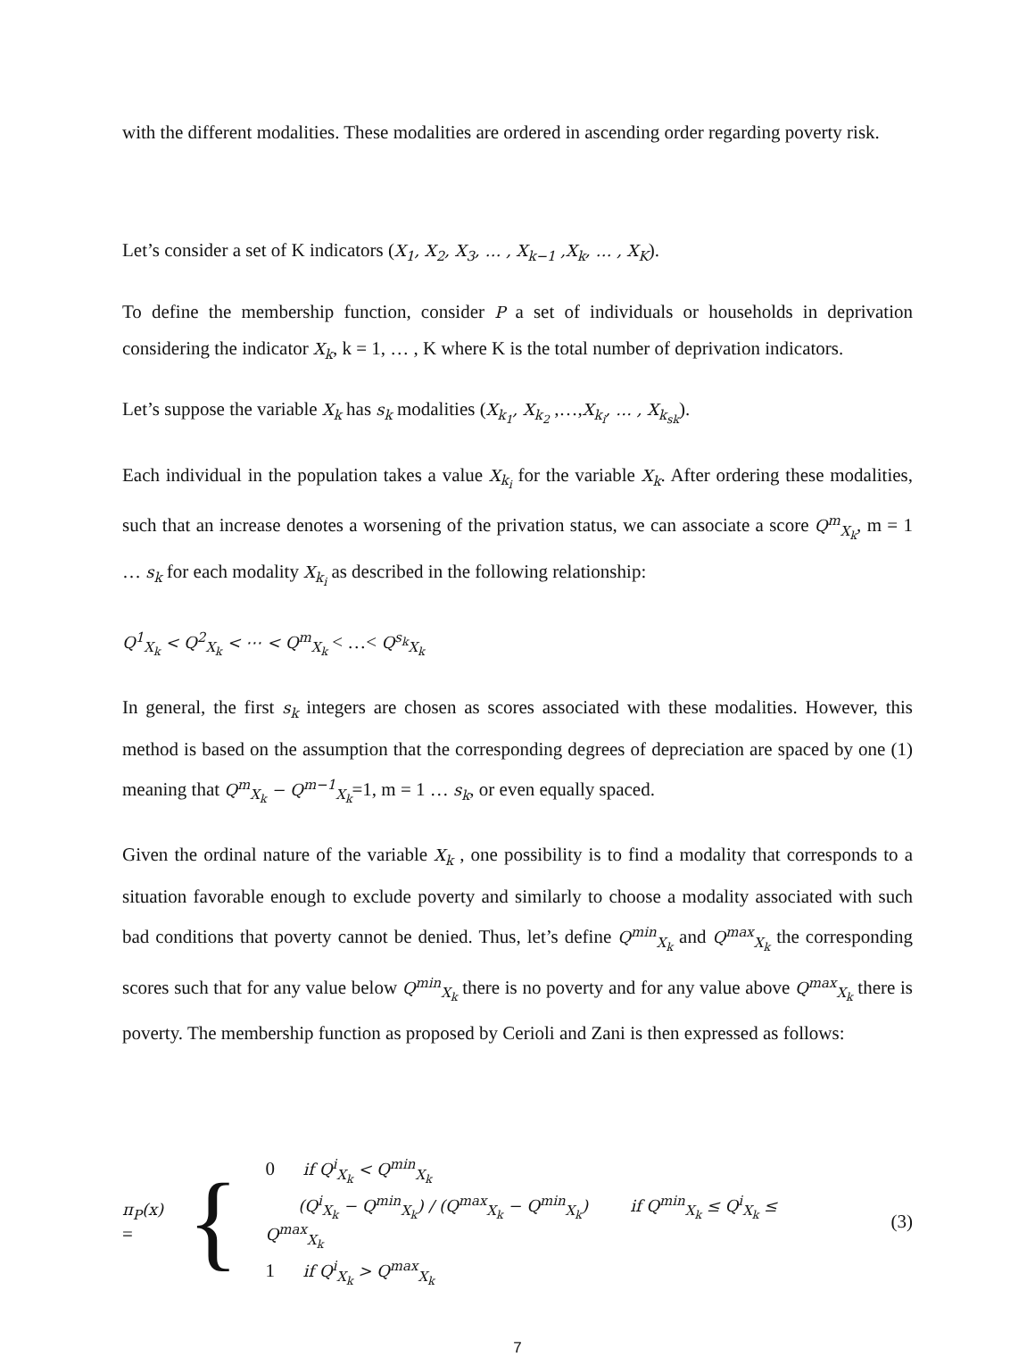with the different modalities. These modalities are ordered in ascending order regarding poverty risk.
Let’s consider a set of K indicators (X<sub>1</sub>, X<sub>2</sub>, X<sub>3</sub>, … , X<sub>k−1</sub> ,X<sub>k</sub>, … , X<sub>K</sub>).
To define the membership function, consider P a set of individuals or households in deprivation considering the indicator X<sub>k</sub>, k = 1, … , K where K is the total number of deprivation indicators.
Let’s suppose the variable X<sub>k</sub> has s<sub>k</sub> modalities (X<sub>k<sub>1</sub></sub>, X<sub>k<sub>2</sub></sub> ,…,X<sub>k<sub>i</sub></sub>, … , X<sub>k<sub>sk</sub></sub>).
Each individual in the population takes a value X<sub>k<sub>i</sub></sub> for the variable X<sub>k</sub>. After ordering these modalities, such that an increase denotes a worsening of the privation status, we can associate a score Q<sup>m</sup><sub>X<sub>k</sub></sub>, m = 1 … s<sub>k</sub> for each modality X<sub>k<sub>i</sub></sub> as described in the following relationship:
Q<sup>1</sup><sub>X<sub>k</sub></sub> < Q<sup>2</sup><sub>X<sub>k</sub></sub> < ⋯ < Q<sup>m</sup><sub>X<sub>k</sub></sub> < …< Q<sup>s<sub>k</sub></sup><sub>X<sub>k</sub></sub>
In general, the first s<sub>k</sub> integers are chosen as scores associated with these modalities. However, this method is based on the assumption that the corresponding degrees of depreciation are spaced by one (1) meaning that Q<sup>m</sup><sub>X<sub>k</sub></sub> − Q<sup>m−1</sup><sub>X<sub>k</sub></sub>=1, m = 1 … s<sub>k</sub>, or even equally spaced.
Given the ordinal nature of the variable X<sub>k</sub> , one possibility is to find a modality that corresponds to a situation favorable enough to exclude poverty and similarly to choose a modality associated with such bad conditions that poverty cannot be denied. Thus, let’s define Q<sup>min</sup><sub>X<sub>k</sub></sub> and Q<sup>max</sup><sub>X<sub>k</sub></sub> the corresponding scores such that for any value below Q<sup>min</sup><sub>X<sub>k</sub></sub> there is no poverty and for any value above Q<sup>max</sup><sub>X<sub>k</sub></sub> there is poverty. The membership function as proposed by Cerioli and Zani is then expressed as follows:
π<sub>P</sub>(x) =
{
0 if Q<sup>i</sup><sub>X<sub>k</sub></sub> < Q<sup>min</sup><sub>X<sub>k</sub></sub>
(Q<sup>i</sup><sub>X<sub>k</sub></sub> − Q<sup>min</sup><sub>X<sub>k</sub></sub>) / (Q<sup>max</sup><sub>X<sub>k</sub></sub> − Q<sup>min</sup><sub>X<sub>k</sub></sub>) if Q<sup>min</sup><sub>X<sub>k</sub></sub> ≤ Q<sup>i</sup><sub>X<sub>k</sub></sub> ≤ Q<sup>max</sup><sub>X<sub>k</sub></sub>
1 if Q<sup>i</sup><sub>X<sub>k</sub></sub> > Q<sup>max</sup><sub>X<sub>k</sub></sub>
(3)
7